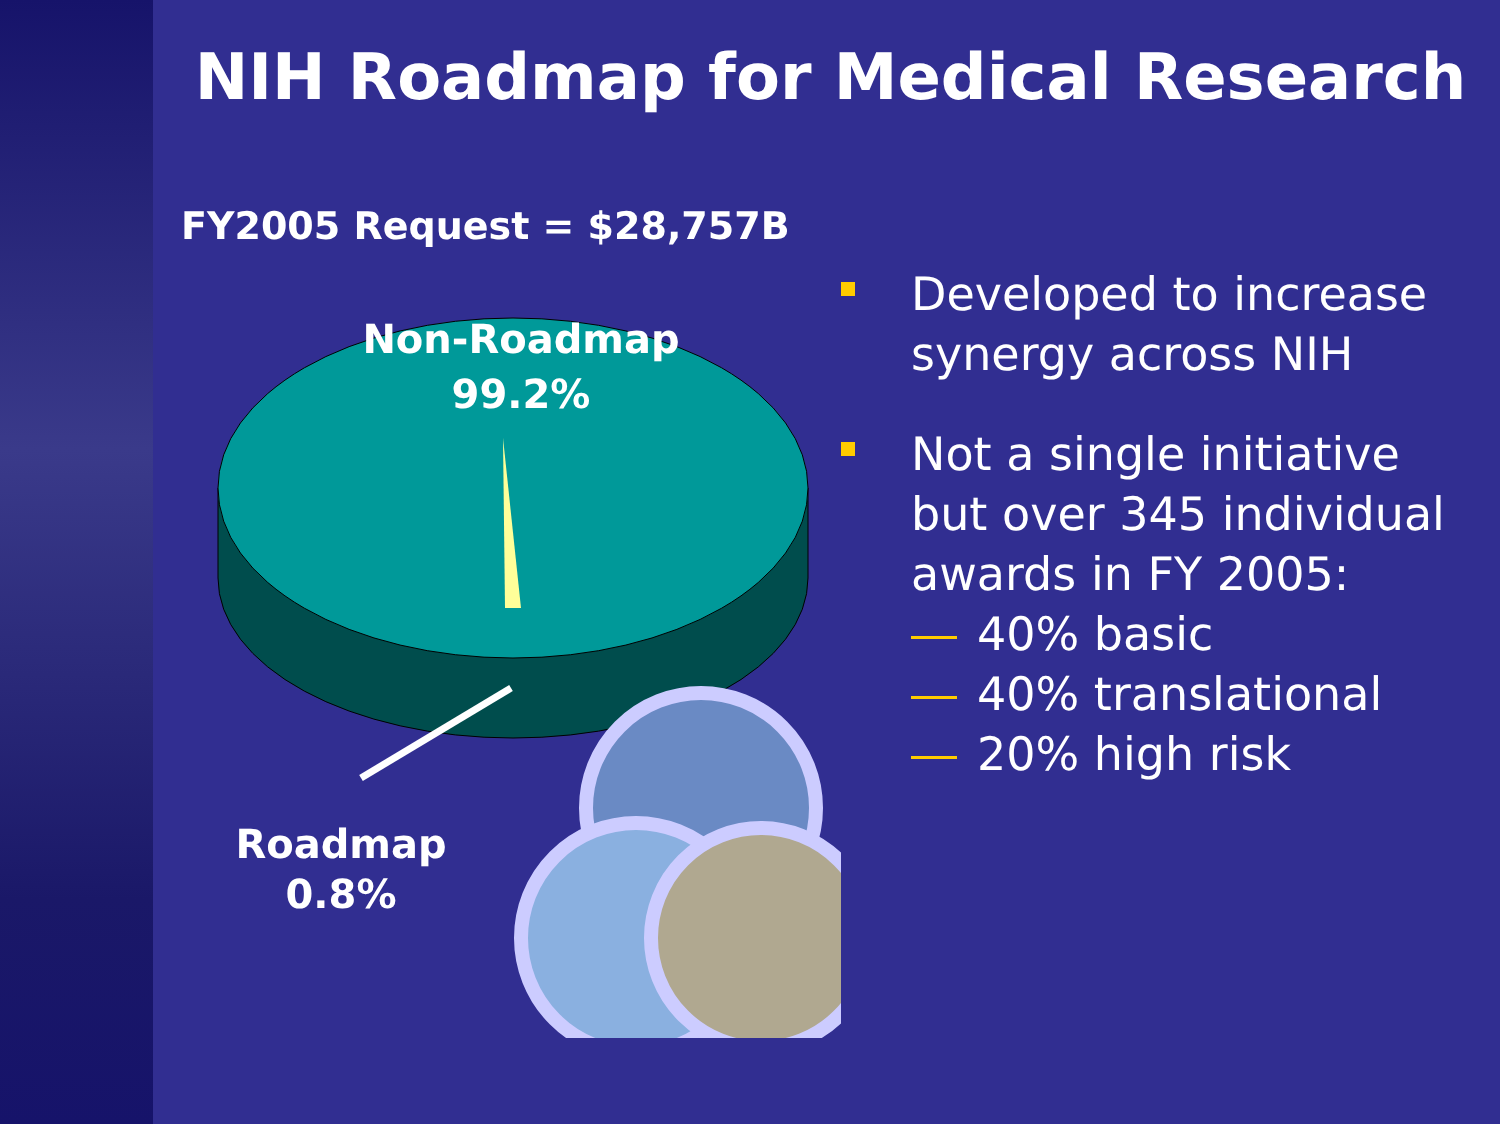NIH Roadmap for Medical Research
FY2005 Request = $28,757B
Non-Roadmap
99.2%
Roadmap
0.8%
Developed to increase synergy across NIH
Not a single initiative but over 345 individual awards in FY 2005:
40% basic
40% translational
20% high risk